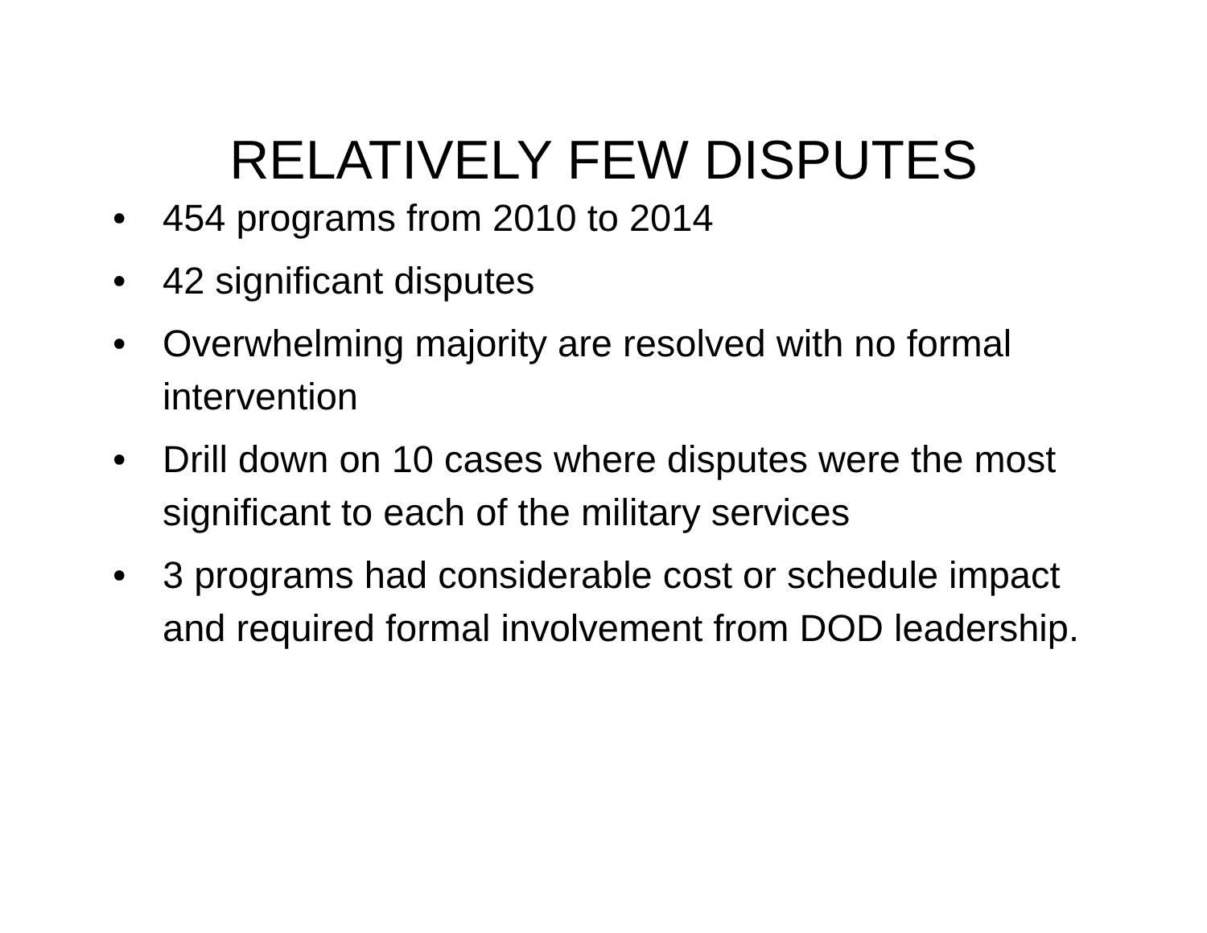RELATIVELY FEW DISPUTES
• 454 programs from 2010 to 2014
• 42 significant disputes
• Overwhelming majority are resolved with no formal intervention
• Drill down on 10 cases where disputes were the most significant to each of the military services
• 3 programs had considerable cost or schedule impact and required formal involvement from DOD leadership.